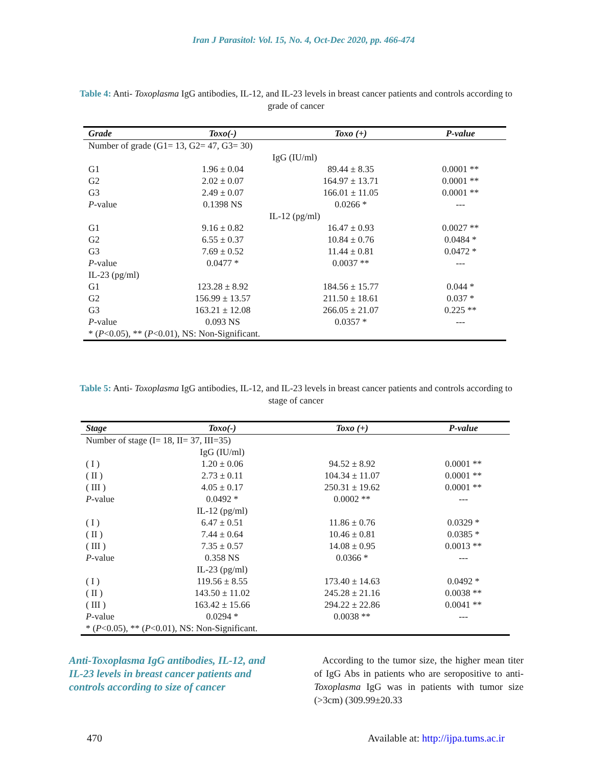Iran J Parasitol: Vol. 15, No. 4, Oct-Dec 2020, pp. 466-474
Table 4: Anti- Toxoplasma IgG antibodies, IL-12, and IL-23 levels in breast cancer patients and controls according to grade of cancer
| Grade | Toxo(-) | Toxo (+) | P-value |
| --- | --- | --- | --- |
| Number of grade (G1= 13, G2= 47, G3= 30) | | | |
| IgG (IU/ml) | | | |
| G1 | 1.96 ± 0.04 | 89.44 ± 8.35 | 0.0001 ** |
| G2 | 2.02 ± 0.07 | 164.97 ± 13.71 | 0.0001 ** |
| G3 | 2.49 ± 0.07 | 166.01 ± 11.05 | 0.0001 ** |
| P -value | 0.1398 NS | 0.0266 * | --- |
| IL-12 (pg/ml) | | | |
| G1 | 9.16 ± 0.82 | 16.47 ± 0.93 | 0.0027 ** |
| G2 | 6.55 ± 0.37 | 10.84 ± 0.76 | 0.0484 * |
| G3 | 7.69 ± 0.52 | 11.44 ± 0.81 | 0.0472 * |
| P -value | 0.0477 * | 0.0037 ** | --- |
| IL-23 (pg/ml) | | | |
| G1 | 123.28 ± 8.92 | 184.56 ± 15.77 | 0.044 * |
| G2 | 156.99 ± 13.57 | 211.50 ± 18.61 | 0.037 * |
| G3 | 163.21 ± 12.08 | 266.05 ± 21.07 | 0.225 ** |
| P -value | 0.093 NS | 0.0357 * | --- |
| * ( P <0.05), ** ( P <0.01), NS: Non-Significant. | | | |
Table 5: Anti- Toxoplasma IgG antibodies, IL-12, and IL-23 levels in breast cancer patients and controls according to stage of cancer
| Stage | Toxo(-) | Toxo (+) | P-value |
| --- | --- | --- | --- |
| Number of stage (I= 18, II= 37, III=35) | | | |
| | IgG (IU/ml) | | |
| ( I ) | 1.20 ± 0.06 | 94.52 ± 8.92 | 0.0001 ** |
| ( II ) | 2.73 ± 0.11 | 104.34 ± 11.07 | 0.0001 ** |
| ( III ) | 4.05 ± 0.17 | 250.31 ± 19.62 | 0.0001 ** |
| P -value | 0.0492 * | 0.0002 ** | --- |
| | IL-12 (pg/ml) | | |
| ( I ) | 6.47 ± 0.51 | 11.86 ± 0.76 | 0.0329 * |
| ( II ) | 7.44 ± 0.64 | 10.46 ± 0.81 | 0.0385 * |
| ( III ) | 7.35 ± 0.57 | 14.08 ± 0.95 | 0.0013 ** |
| P -value | 0.358 NS | 0.0366 * | --- |
| | IL-23 (pg/ml) | | |
| ( I ) | 119.56 ± 8.55 | 173.40 ± 14.63 | 0.0492 * |
| ( II ) | 143.50 ± 11.02 | 245.28 ± 21.16 | 0.0038 ** |
| ( III ) | 163.42 ± 15.66 | 294.22 ± 22.86 | 0.0041 ** |
| P -value | 0.0294 * | 0.0038 ** | --- |
| * ( P <0.05), ** ( P <0.01), NS: Non-Significant. | | | |
Anti-Toxoplasma IgG antibodies, IL-12, and IL-23 levels in breast cancer patients and controls according to size of cancer
According to the tumor size, the higher mean titer of IgG Abs in patients who are seropositive to anti-Toxoplasma IgG was in patients with tumor size (>3cm) (309.99±20.33
470 Available at: http://ijpa.tums.ac.ir